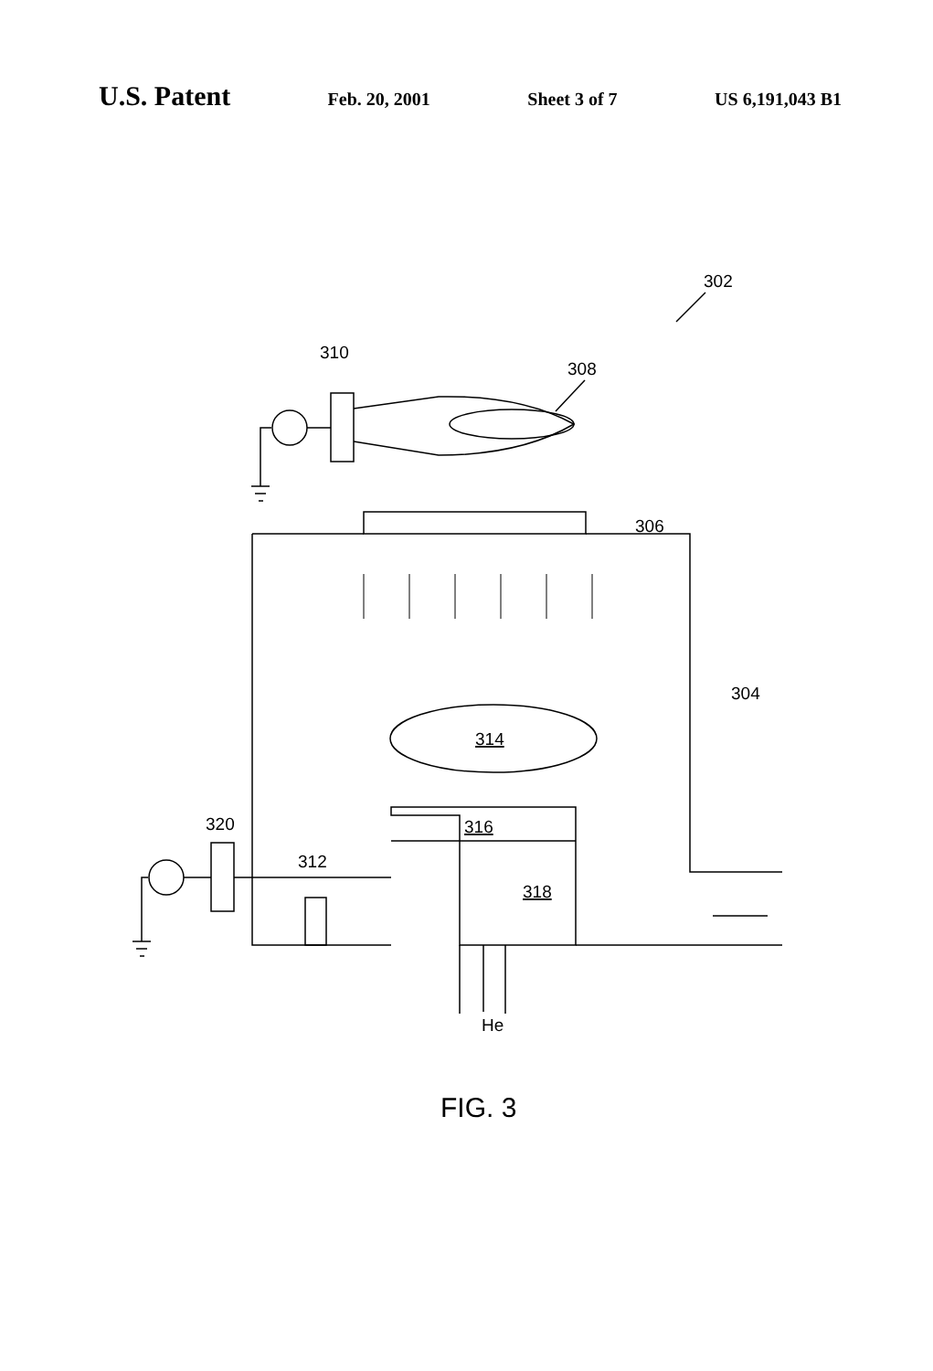U.S. Patent Feb. 20, 2001 Sheet 3 of 7 US 6,191,043 B1
302
310
308
306
304
314
316
318
320
312
He
FIG. 3